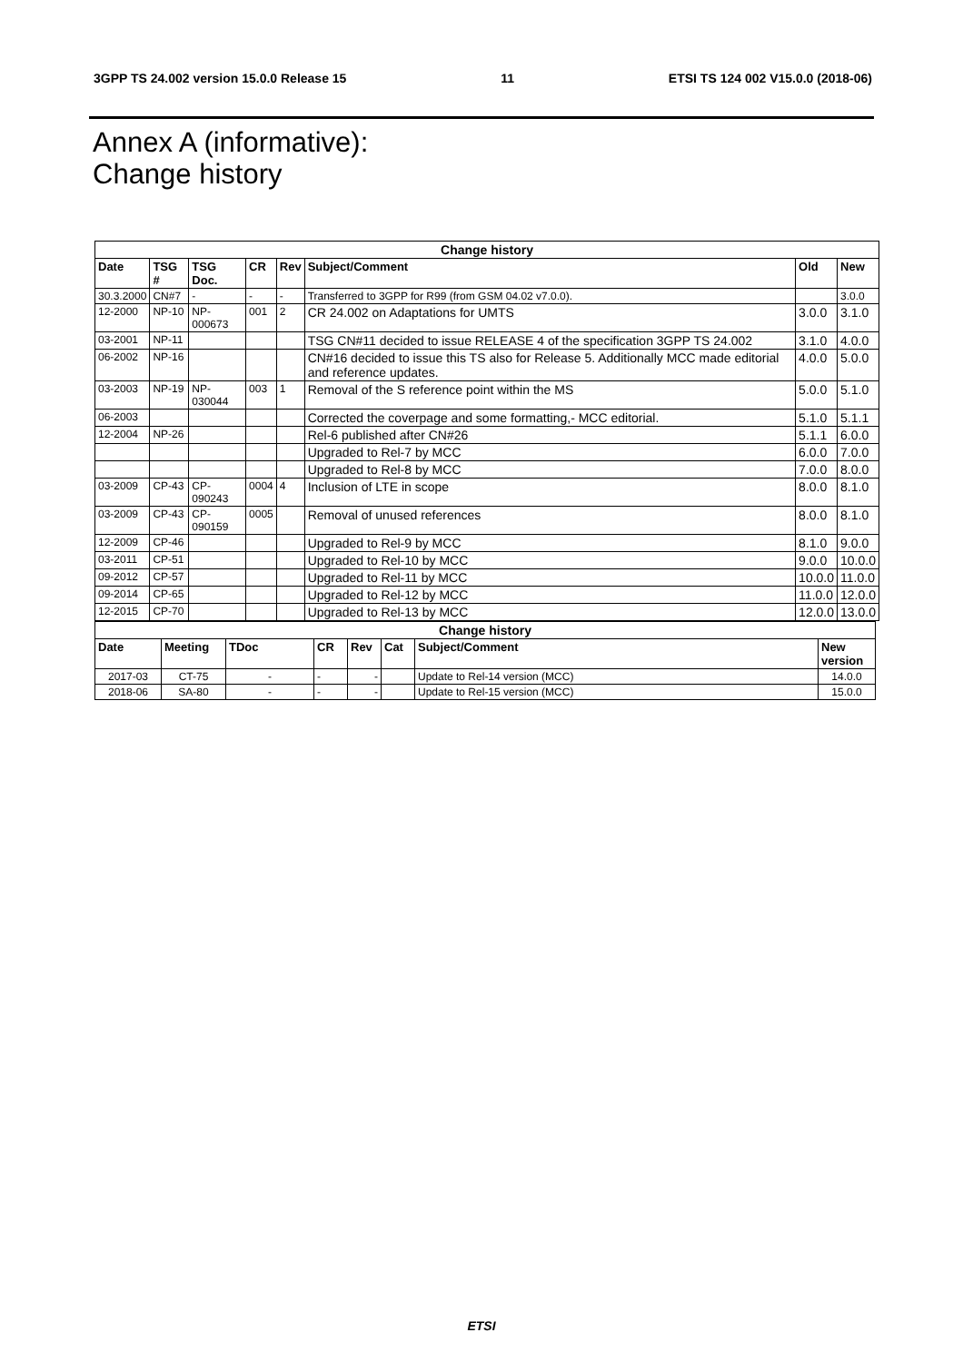3GPP TS 24.002 version 15.0.0 Release 15 11 ETSI TS 124 002 V15.0.0 (2018-06)
Annex A (informative):
Change history
| Change history | | | | | | | |
| --- | --- | --- | --- | --- | --- | --- | --- |
| Date | TSG # | TSG Doc. | CR | Rev | Subject/Comment | Old | New |
| 30.3.2000 | CN#7 | - | - | - | Transferred to 3GPP for R99 (from GSM 04.02 v7.0.0). | | 3.0.0 |
| 12-2000 | NP-10 | NP-000673 | 001 | 2 | CR 24.002 on Adaptations for UMTS | 3.0.0 | 3.1.0 |
| 03-2001 | NP-11 | | | | TSG CN#11 decided to issue RELEASE 4 of the specification 3GPP TS 24.002 | 3.1.0 | 4.0.0 |
| 06-2002 | NP-16 | | | | CN#16 decided to issue this TS also for Release 5. Additionally MCC made editorial and reference updates. | 4.0.0 | 5.0.0 |
| 03-2003 | NP-19 | NP-030044 | 003 | 1 | Removal of the S reference point within the MS | 5.0.0 | 5.1.0 |
| 06-2003 | | | | | Corrected the coverpage and some formatting,- MCC editorial. | 5.1.0 | 5.1.1 |
| 12-2004 | NP-26 | | | | Rel-6 published after CN#26 | 5.1.1 | 6.0.0 |
| | | | | | Upgraded to Rel-7 by MCC | 6.0.0 | 7.0.0 |
| | | | | | Upgraded to Rel-8 by MCC | 7.0.0 | 8.0.0 |
| 03-2009 | CP-43 | CP-090243 | 0004 | 4 | Inclusion of LTE in scope | 8.0.0 | 8.1.0 |
| 03-2009 | CP-43 | CP-090159 | 0005 | | Removal of unused references | 8.0.0 | 8.1.0 |
| 12-2009 | CP-46 | | | | Upgraded to Rel-9 by MCC | 8.1.0 | 9.0.0 |
| 03-2011 | CP-51 | | | | Upgraded to Rel-10 by MCC | 9.0.0 | 10.0.0 |
| 09-2012 | CP-57 | | | | Upgraded to Rel-11 by MCC | 10.0.0 | 11.0.0 |
| 09-2014 | CP-65 | | | | Upgraded to Rel-12 by MCC | 11.0.0 | 12.0.0 |
| 12-2015 | CP-70 | | | | Upgraded to Rel-13 by MCC | 12.0.0 | 13.0.0 |
| Change history | | | | | | | |
| --- | --- | --- | --- | --- | --- | --- | --- |
| Date | Meeting | TDoc | CR | Rev | Cat | Subject/Comment | New version |
| 2017-03 | CT-75 | - | - | - | | Update to Rel-14 version (MCC) | 14.0.0 |
| 2018-06 | SA-80 | - | - | - | | Update to Rel-15 version (MCC) | 15.0.0 |
ETSI